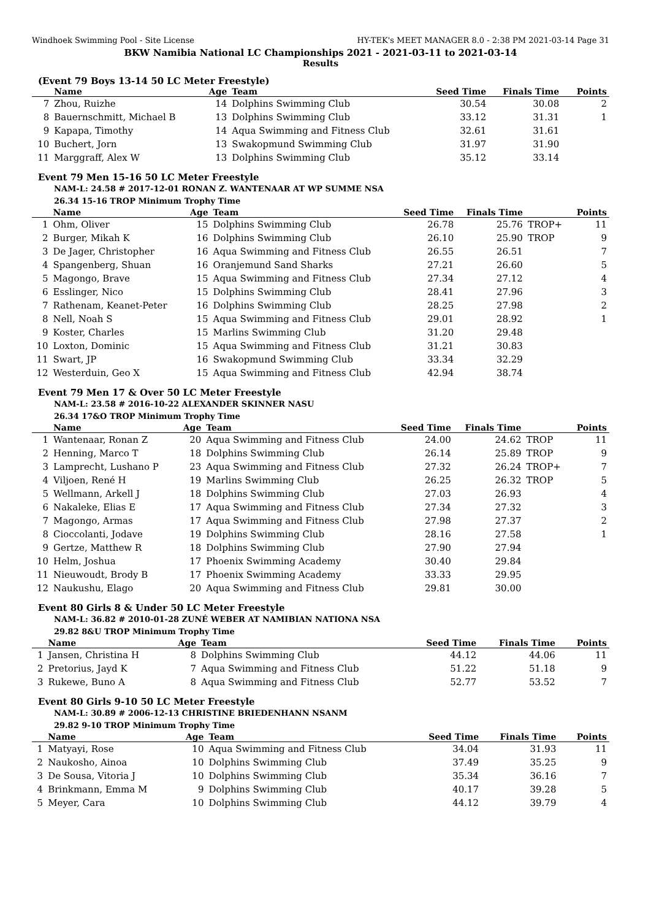Windhoek Swimming Pool - Site License HY-TEK's MEET MANAGER 8.0 - 2:38 PM 2021-03-14 Page 31
BKW Namibia National LC Championships 2021 - 2021-03-11 to 2021-03-14
Results
(Event 79 Boys 13-14 50 LC Meter Freestyle)
| | Name | Age | Team | Seed Time | Finals Time | | Points |
| --- | --- | --- | --- | --- | --- | --- | --- |
| 7 | Zhou, Ruizhe | 14 | Dolphins Swimming Club | 30.54 | 30.08 | | 2 |
| 8 | Bauernschmitt, Michael B | 13 | Dolphins Swimming Club | 33.12 | 31.31 | | 1 |
| 9 | Kapapa, Timothy | 14 | Aqua Swimming and Fitness Club | 32.61 | 31.61 | | |
| 10 | Buchert, Jorn | 13 | Swakopmund Swimming Club | 31.97 | 31.90 | | |
| 11 | Marggraff, Alex W | 13 | Dolphins Swimming Club | 35.12 | 33.14 | | |
Event 79 Men 15-16 50 LC Meter Freestyle
NAM-L: 24.58 # 2017-12-01 RONAN Z. WANTENAAR AT WP SUMME NSA
26.34 15-16 TROP Minimum Trophy Time
| | Name | Age | Team | Seed Time | Finals Time | | Points |
| --- | --- | --- | --- | --- | --- | --- | --- |
| 1 | Ohm, Oliver | 15 | Dolphins Swimming Club | 26.78 | 25.76 | TROP+ | 11 |
| 2 | Burger, Mikah K | 16 | Dolphins Swimming Club | 26.10 | 25.90 | TROP | 9 |
| 3 | De Jager, Christopher | 16 | Aqua Swimming and Fitness Club | 26.55 | 26.51 | | 7 |
| 4 | Spangenberg, Shuan | 16 | Oranjemund Sand Sharks | 27.21 | 26.60 | | 5 |
| 5 | Magongo, Brave | 15 | Aqua Swimming and Fitness Club | 27.34 | 27.12 | | 4 |
| 6 | Esslinger, Nico | 15 | Dolphins Swimming Club | 28.41 | 27.96 | | 3 |
| 7 | Rathenam, Keanet-Peter | 16 | Dolphins Swimming Club | 28.25 | 27.98 | | 2 |
| 8 | Nell, Noah S | 15 | Aqua Swimming and Fitness Club | 29.01 | 28.92 | | 1 |
| 9 | Koster, Charles | 15 | Marlins Swimming Club | 31.20 | 29.48 | | |
| 10 | Loxton, Dominic | 15 | Aqua Swimming and Fitness Club | 31.21 | 30.83 | | |
| 11 | Swart, JP | 16 | Swakopmund Swimming Club | 33.34 | 32.29 | | |
| 12 | Westerduin, Geo X | 15 | Aqua Swimming and Fitness Club | 42.94 | 38.74 | | |
Event 79 Men 17 & Over 50 LC Meter Freestyle
NAM-L: 23.58 # 2016-10-22 ALEXANDER SKINNER NASU
26.34 17&O TROP Minimum Trophy Time
| | Name | Age | Team | Seed Time | Finals Time | | Points |
| --- | --- | --- | --- | --- | --- | --- | --- |
| 1 | Wantenaar, Ronan Z | 20 | Aqua Swimming and Fitness Club | 24.00 | 24.62 | TROP | 11 |
| 2 | Henning, Marco T | 18 | Dolphins Swimming Club | 26.14 | 25.89 | TROP | 9 |
| 3 | Lamprecht, Lushano P | 23 | Aqua Swimming and Fitness Club | 27.32 | 26.24 | TROP+ | 7 |
| 4 | Viljoen, René H | 19 | Marlins Swimming Club | 26.25 | 26.32 | TROP | 5 |
| 5 | Wellmann, Arkell J | 18 | Dolphins Swimming Club | 27.03 | 26.93 | | 4 |
| 6 | Nakaleke, Elias E | 17 | Aqua Swimming and Fitness Club | 27.34 | 27.32 | | 3 |
| 7 | Magongo, Armas | 17 | Aqua Swimming and Fitness Club | 27.98 | 27.37 | | 2 |
| 8 | Cioccolanti, Jodave | 19 | Dolphins Swimming Club | 28.16 | 27.58 | | 1 |
| 9 | Gertze, Matthew R | 18 | Dolphins Swimming Club | 27.90 | 27.94 | | |
| 10 | Helm, Joshua | 17 | Phoenix Swimming Academy | 30.40 | 29.84 | | |
| 11 | Nieuwoudt, Brody B | 17 | Phoenix Swimming Academy | 33.33 | 29.95 | | |
| 12 | Naukushu, Elago | 20 | Aqua Swimming and Fitness Club | 29.81 | 30.00 | | |
Event 80 Girls 8 & Under 50 LC Meter Freestyle
NAM-L: 36.82 # 2010-01-28 ZUNÉ WEBER AT NAMIBIAN NATIONA NSA
29.82 8&U TROP Minimum Trophy Time
| | Name | Age | Team | Seed Time | Finals Time | | Points |
| --- | --- | --- | --- | --- | --- | --- | --- |
| 1 | Jansen, Christina H | 8 | Dolphins Swimming Club | 44.12 | 44.06 | | 11 |
| 2 | Pretorius, Jayd K | 7 | Aqua Swimming and Fitness Club | 51.22 | 51.18 | | 9 |
| 3 | Rukewe, Buno A | 8 | Aqua Swimming and Fitness Club | 52.77 | 53.52 | | 7 |
Event 80 Girls 9-10 50 LC Meter Freestyle
NAM-L: 30.89 # 2006-12-13 CHRISTINE BRIEDENHANN NSANM
29.82 9-10 TROP Minimum Trophy Time
| | Name | Age | Team | Seed Time | Finals Time | | Points |
| --- | --- | --- | --- | --- | --- | --- | --- |
| 1 | Matyayi, Rose | 10 | Aqua Swimming and Fitness Club | 34.04 | 31.93 | | 11 |
| 2 | Naukosho, Ainoa | 10 | Dolphins Swimming Club | 37.49 | 35.25 | | 9 |
| 3 | De Sousa, Vitoria J | 10 | Dolphins Swimming Club | 35.34 | 36.16 | | 7 |
| 4 | Brinkmann, Emma M | 9 | Dolphins Swimming Club | 40.17 | 39.28 | | 5 |
| 5 | Meyer, Cara | 10 | Dolphins Swimming Club | 44.12 | 39.79 | | 4 |